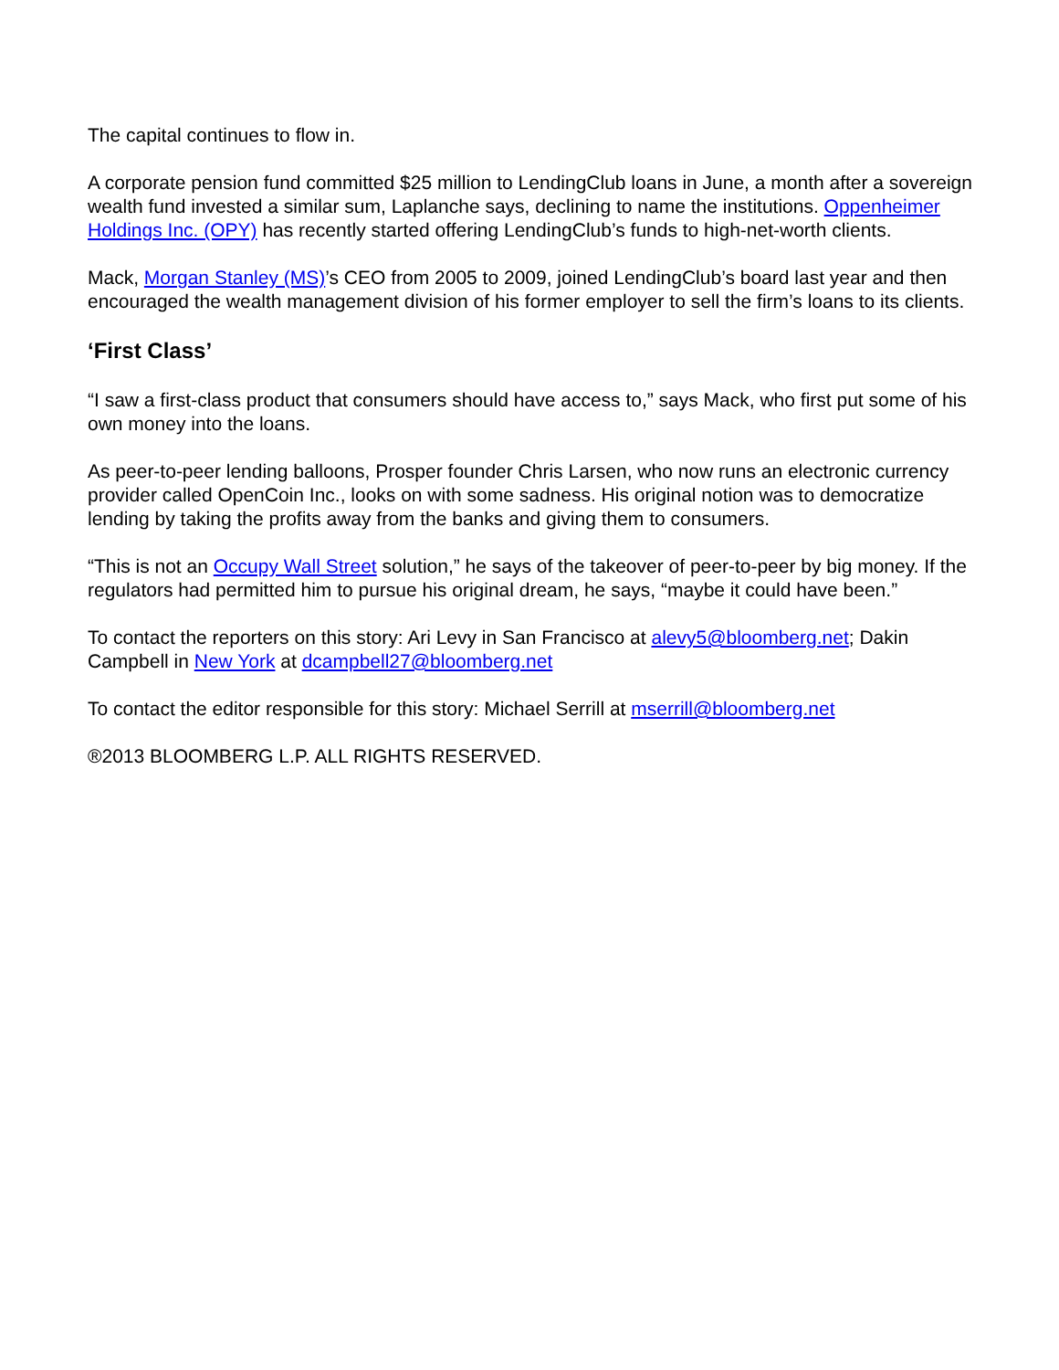The capital continues to flow in.
A corporate pension fund committed $25 million to LendingClub loans in June, a month after a sovereign wealth fund invested a similar sum, Laplanche says, declining to name the institutions. Oppenheimer Holdings Inc. (OPY) has recently started offering LendingClub’s funds to high-net-worth clients.
Mack, Morgan Stanley (MS)’s CEO from 2005 to 2009, joined LendingClub’s board last year and then encouraged the wealth management division of his former employer to sell the firm’s loans to its clients.
‘First Class’
“I saw a first-class product that consumers should have access to,” says Mack, who first put some of his own money into the loans.
As peer-to-peer lending balloons, Prosper founder Chris Larsen, who now runs an electronic currency provider called OpenCoin Inc., looks on with some sadness. His original notion was to democratize lending by taking the profits away from the banks and giving them to consumers.
“This is not an Occupy Wall Street solution,” he says of the takeover of peer-to-peer by big money. If the regulators had permitted him to pursue his original dream, he says, “maybe it could have been.”
To contact the reporters on this story: Ari Levy in San Francisco at alevy5@bloomberg.net; Dakin Campbell in New York at dcampbell27@bloomberg.net
To contact the editor responsible for this story: Michael Serrill at mserrill@bloomberg.net
®2013 BLOOMBERG L.P. ALL RIGHTS RESERVED.